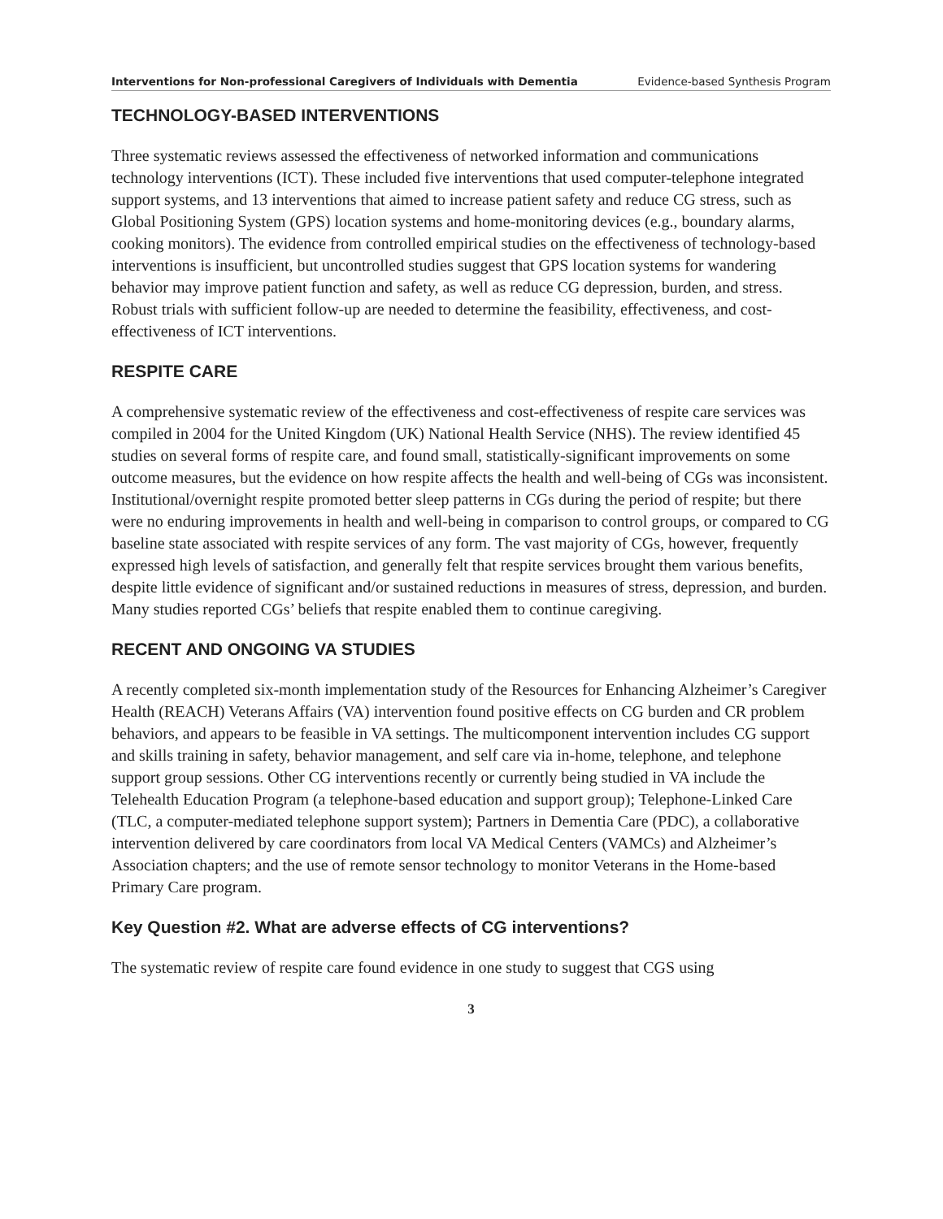Interventions for Non-professional Caregivers of Individuals with Dementia Evidence-based Synthesis Program
TECHNOLOGY-BASED INTERVENTIONS
Three systematic reviews assessed the effectiveness of networked information and communications technology interventions (ICT). These included five interventions that used computer-telephone integrated support systems, and 13 interventions that aimed to increase patient safety and reduce CG stress, such as Global Positioning System (GPS) location systems and home-monitoring devices (e.g., boundary alarms, cooking monitors). The evidence from controlled empirical studies on the effectiveness of technology-based interventions is insufficient, but uncontrolled studies suggest that GPS location systems for wandering behavior may improve patient function and safety, as well as reduce CG depression, burden, and stress. Robust trials with sufficient follow-up are needed to determine the feasibility, effectiveness, and cost-effectiveness of ICT interventions.
RESPITE CARE
A comprehensive systematic review of the effectiveness and cost-effectiveness of respite care services was compiled in 2004 for the United Kingdom (UK) National Health Service (NHS). The review identified 45 studies on several forms of respite care, and found small, statistically-significant improvements on some outcome measures, but the evidence on how respite affects the health and well-being of CGs was inconsistent. Institutional/overnight respite promoted better sleep patterns in CGs during the period of respite; but there were no enduring improvements in health and well-being in comparison to control groups, or compared to CG baseline state associated with respite services of any form. The vast majority of CGs, however, frequently expressed high levels of satisfaction, and generally felt that respite services brought them various benefits, despite little evidence of significant and/or sustained reductions in measures of stress, depression, and burden. Many studies reported CGs’ beliefs that respite enabled them to continue caregiving.
RECENT AND ONGOING VA STUDIES
A recently completed six-month implementation study of the Resources for Enhancing Alzheimer’s Caregiver Health (REACH) Veterans Affairs (VA) intervention found positive effects on CG burden and CR problem behaviors, and appears to be feasible in VA settings. The multicomponent intervention includes CG support and skills training in safety, behavior management, and self care via in-home, telephone, and telephone support group sessions. Other CG interventions recently or currently being studied in VA include the Telehealth Education Program (a telephone-based education and support group); Telephone-Linked Care (TLC, a computer-mediated telephone support system); Partners in Dementia Care (PDC), a collaborative intervention delivered by care coordinators from local VA Medical Centers (VAMCs) and Alzheimer’s Association chapters; and the use of remote sensor technology to monitor Veterans in the Home-based Primary Care program.
Key Question #2. What are adverse effects of CG interventions?
The systematic review of respite care found evidence in one study to suggest that CGS using
3